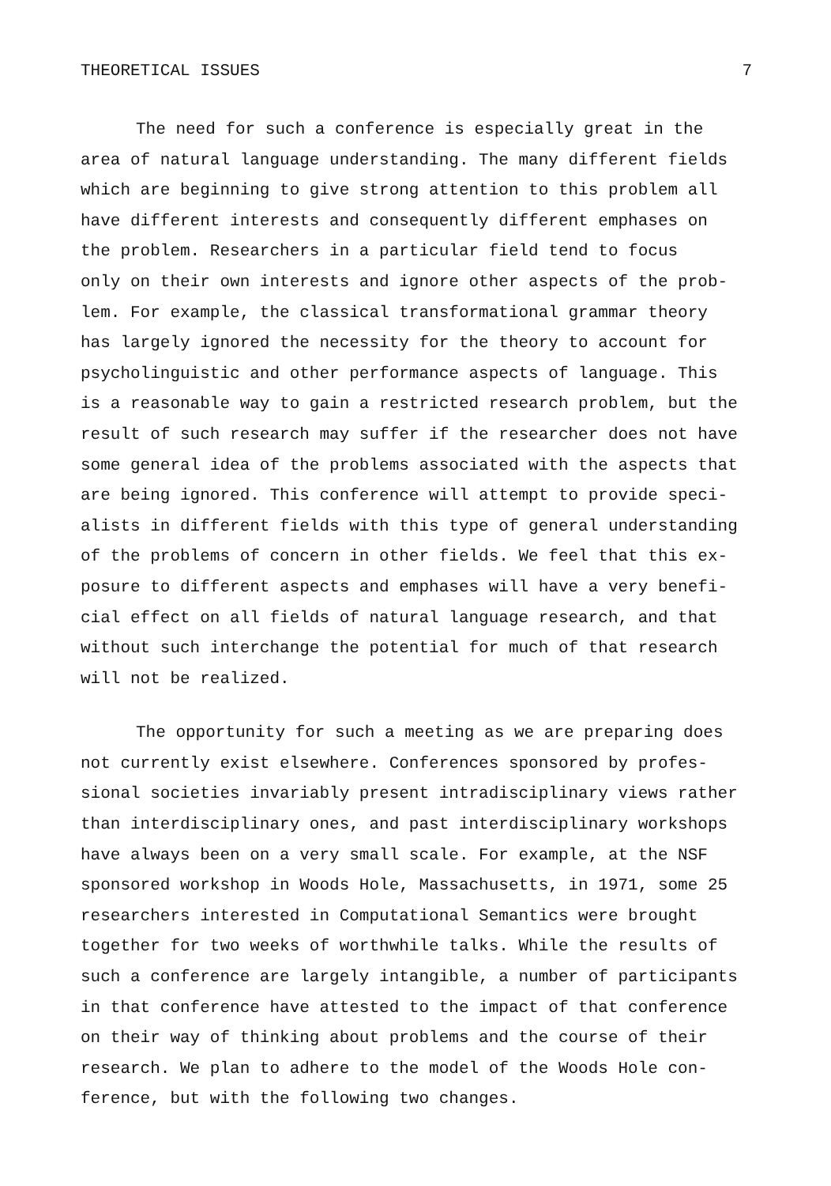THEORETICAL ISSUES 7
The need for such a conference is especially great in the area of natural language understanding. The many different fields which are beginning to give strong attention to this problem all have different interests and consequently different emphases on the problem. Researchers in a particular field tend to focus only on their own interests and ignore other aspects of the prob- lem. For example, the classical transformational grammar theory has largely ignored the necessity for the theory to account for psycholinguistic and other performance aspects of language. This is a reasonable way to gain a restricted research problem, but the result of such research may suffer if the researcher does not have some general idea of the problems associated with the aspects that are being ignored. This conference will attempt to provide speci- alists in different fields with this type of general understanding of the problems of concern in other fields. We feel that this ex- posure to different aspects and emphases will have a very benefi- cial effect on all fields of natural language research, and that without such interchange the potential for much of that research will not be realized.
The opportunity for such a meeting as we are preparing does not currently exist elsewhere. Conferences sponsored by profes- sional societies invariably present intradisciplinary views rather than interdisciplinary ones, and past interdisciplinary workshops have always been on a very small scale. For example, at the NSF sponsored workshop in Woods Hole, Massachusetts, in 1971, some 25 researchers interested in Computational Semantics were brought together for two weeks of worthwhile talks. While the results of such a conference are largely intangible, a number of participants in that conference have attested to the impact of that conference on their way of thinking about problems and the course of their research. We plan to adhere to the model of the Woods Hole con- ference, but with the following two changes.